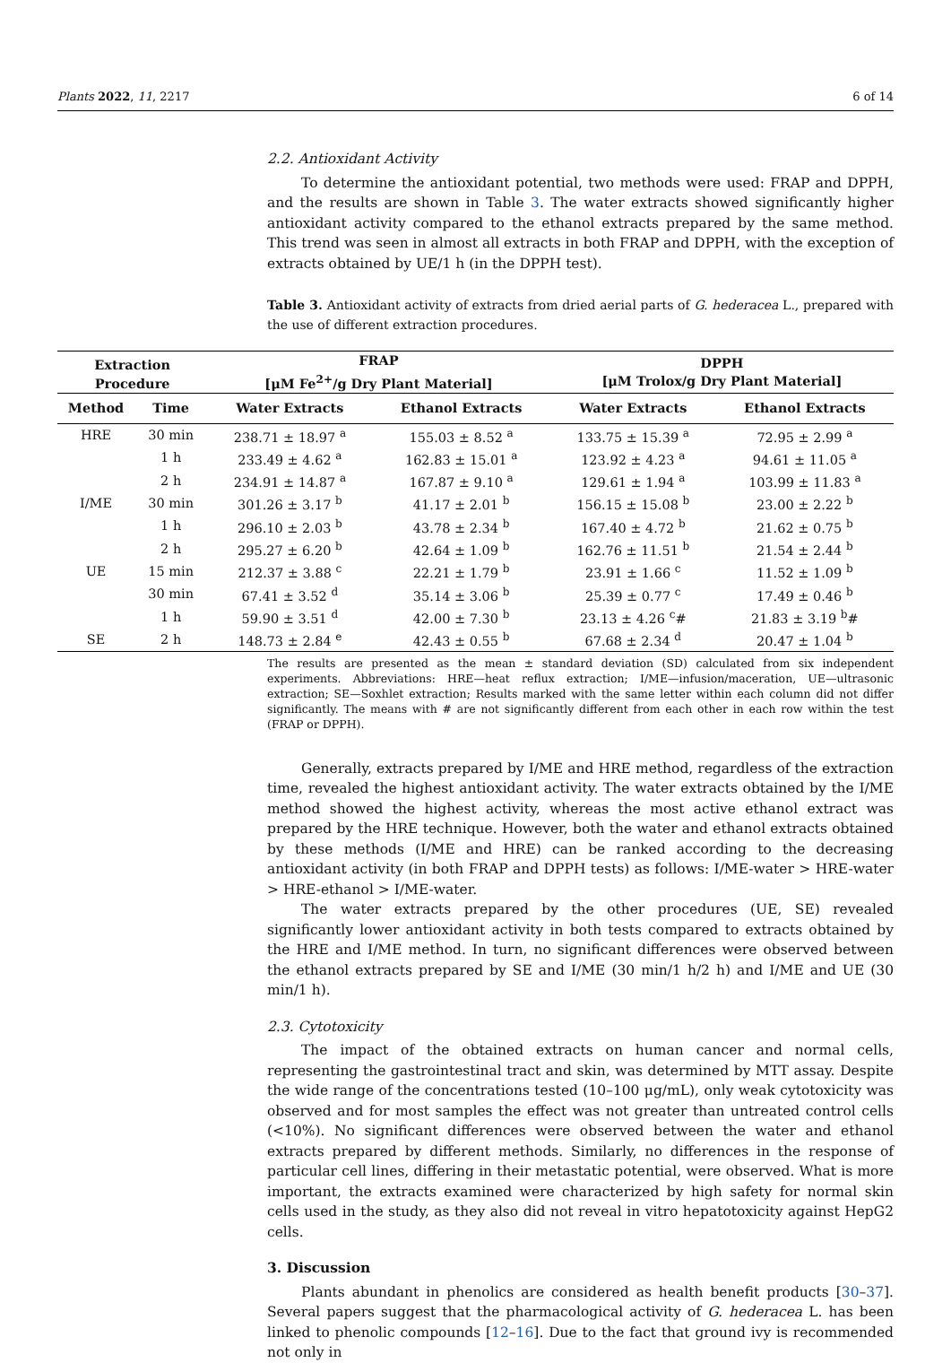Plants 2022, 11, 2217 6 of 14
2.2. Antioxidant Activity
To determine the antioxidant potential, two methods were used: FRAP and DPPH, and the results are shown in Table 3. The water extracts showed significantly higher antioxidant activity compared to the ethanol extracts prepared by the same method. This trend was seen in almost all extracts in both FRAP and DPPH, with the exception of extracts obtained by UE/1 h (in the DPPH test).
Table 3. Antioxidant activity of extracts from dried aerial parts of G. hederacea L., prepared with the use of different extraction procedures.
| Extraction Procedure | | FRAP [μM Fe<sup>2+</sup>/g Dry Plant Material] | | DPPH [μM Trolox/g Dry Plant Material] | |
| --- | --- | --- | --- | --- | --- |
| Method | Time | Water Extracts | Ethanol Extracts | Water Extracts | Ethanol Extracts |
| HRE | 30 min | 238.71 ± 18.97 <sup>a</sup> | 155.03 ± 8.52 <sup>a</sup> | 133.75 ± 15.39 <sup>a</sup> | 72.95 ± 2.99 <sup>a</sup> |
| | 1 h | 233.49 ± 4.62 <sup>a</sup> | 162.83 ± 15.01 <sup>a</sup> | 123.92 ± 4.23 <sup>a</sup> | 94.61 ± 11.05 <sup>a</sup> |
| | 2 h | 234.91 ± 14.87 <sup>a</sup> | 167.87 ± 9.10 <sup>a</sup> | 129.61 ± 1.94 <sup>a</sup> | 103.99 ± 11.83 <sup>a</sup> |
| I/ME | 30 min | 301.26 ± 3.17 <sup>b</sup> | 41.17 ± 2.01 <sup>b</sup> | 156.15 ± 15.08 <sup>b</sup> | 23.00 ± 2.22 <sup>b</sup> |
| | 1 h | 296.10 ± 2.03 <sup>b</sup> | 43.78 ± 2.34 <sup>b</sup> | 167.40 ± 4.72 <sup>b</sup> | 21.62 ± 0.75 <sup>b</sup> |
| | 2 h | 295.27 ± 6.20 <sup>b</sup> | 42.64 ± 1.09 <sup>b</sup> | 162.76 ± 11.51 <sup>b</sup> | 21.54 ± 2.44 <sup>b</sup> |
| UE | 15 min | 212.37 ± 3.88 <sup>c</sup> | 22.21 ± 1.79 <sup>b</sup> | 23.91 ± 1.66 <sup>c</sup> | 11.52 ± 1.09 <sup>b</sup> |
| | 30 min | 67.41 ± 3.52 <sup>d</sup> | 35.14 ± 3.06 <sup>b</sup> | 25.39 ± 0.77 <sup>c</sup> | 17.49 ± 0.46 <sup>b</sup> |
| | 1 h | 59.90 ± 3.51 <sup>d</sup> | 42.00 ± 7.30 <sup>b</sup> | 23.13 ± 4.26 <sup>c</sup># | 21.83 ± 3.19 <sup>b</sup># |
| SE | 2 h | 148.73 ± 2.84 <sup>e</sup> | 42.43 ± 0.55 <sup>b</sup> | 67.68 ± 2.34 <sup>d</sup> | 20.47 ± 1.04 <sup>b</sup> |
The results are presented as the mean ± standard deviation (SD) calculated from six independent experiments. Abbreviations: HRE—heat reflux extraction; I/ME—infusion/maceration, UE—ultrasonic extraction; SE—Soxhlet extraction; Results marked with the same letter within each column did not differ significantly. The means with # are not significantly different from each other in each row within the test (FRAP or DPPH).
Generally, extracts prepared by I/ME and HRE method, regardless of the extraction time, revealed the highest antioxidant activity. The water extracts obtained by the I/ME method showed the highest activity, whereas the most active ethanol extract was prepared by the HRE technique. However, both the water and ethanol extracts obtained by these methods (I/ME and HRE) can be ranked according to the decreasing antioxidant activity (in both FRAP and DPPH tests) as follows: I/ME-water > HRE-water > HRE-ethanol > I/ME-water.
The water extracts prepared by the other procedures (UE, SE) revealed significantly lower antioxidant activity in both tests compared to extracts obtained by the HRE and I/ME method. In turn, no significant differences were observed between the ethanol extracts prepared by SE and I/ME (30 min/1 h/2 h) and I/ME and UE (30 min/1 h).
2.3. Cytotoxicity
The impact of the obtained extracts on human cancer and normal cells, representing the gastrointestinal tract and skin, was determined by MTT assay. Despite the wide range of the concentrations tested (10–100 μg/mL), only weak cytotoxicity was observed and for most samples the effect was not greater than untreated control cells (<10%). No significant differences were observed between the water and ethanol extracts prepared by different methods. Similarly, no differences in the response of particular cell lines, differing in their metastatic potential, were observed. What is more important, the extracts examined were characterized by high safety for normal skin cells used in the study, as they also did not reveal in vitro hepatotoxicity against HepG2 cells.
3. Discussion
Plants abundant in phenolics are considered as health benefit products [30–37]. Several papers suggest that the pharmacological activity of G. hederacea L. has been linked to phenolic compounds [12–16]. Due to the fact that ground ivy is recommended not only in